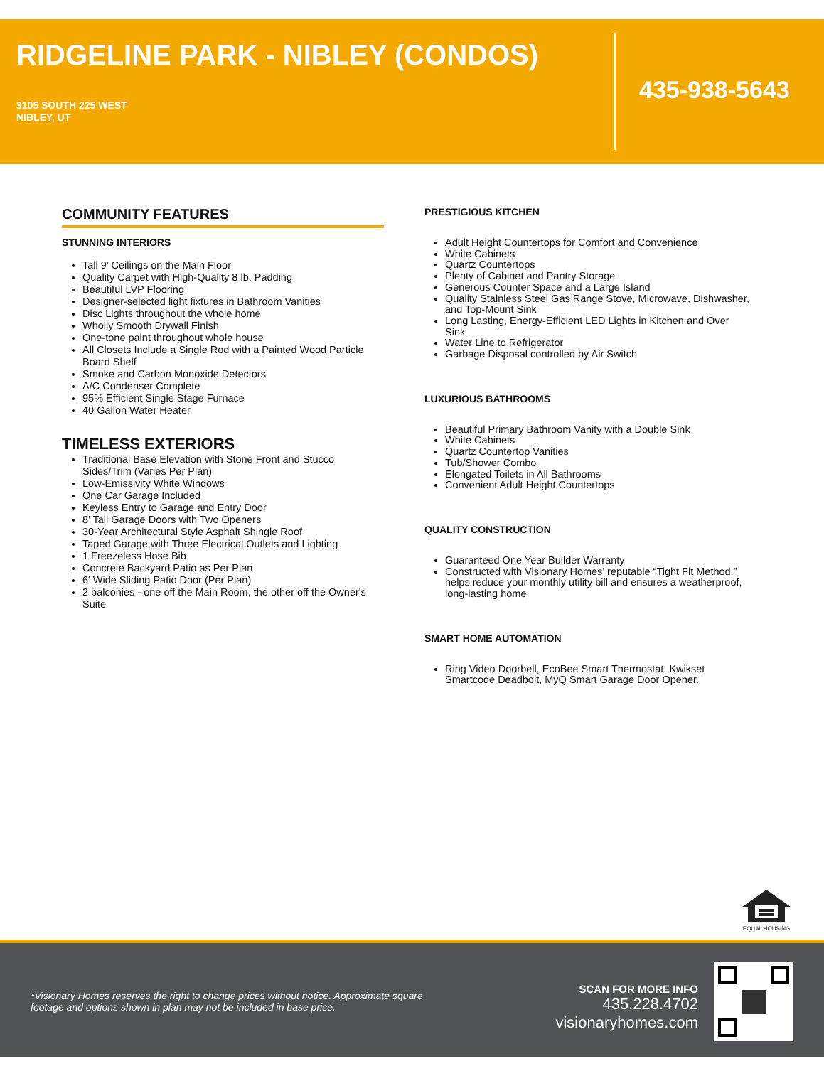RIDGELINE PARK - NIBLEY (CONDOS)
3105 SOUTH 225 WEST
NIBLEY, UT
435-938-5643
COMMUNITY FEATURES
STUNNING INTERIORS
Tall 9’ Ceilings on the Main Floor
Quality Carpet with High-Quality 8 lb. Padding
Beautiful LVP Flooring
Designer-selected light fixtures in Bathroom Vanities
Disc Lights throughout the whole home
Wholly Smooth Drywall Finish
One-tone paint throughout whole house
All Closets Include a Single Rod with a Painted Wood Particle Board Shelf
Smoke and Carbon Monoxide Detectors
A/C Condenser Complete
95% Efficient Single Stage Furnace
40 Gallon Water Heater
TIMELESS EXTERIORS
Traditional Base Elevation with Stone Front and Stucco Sides/Trim (Varies Per Plan)
Low-Emissivity White Windows
One Car Garage Included
Keyless Entry to Garage and Entry Door
8’ Tall Garage Doors with Two Openers
30-Year Architectural Style Asphalt Shingle Roof
Taped Garage with Three Electrical Outlets and Lighting
1 Freezeless Hose Bib
Concrete Backyard Patio as Per Plan
6’ Wide Sliding Patio Door (Per Plan)
2 balconies - one off the Main Room, the other off the Owner's Suite
PRESTIGIOUS KITCHEN
Adult Height Countertops for Comfort and Convenience
White Cabinets
Quartz Countertops
Plenty of Cabinet and Pantry Storage
Generous Counter Space and a Large Island
Quality Stainless Steel Gas Range Stove, Microwave, Dishwasher, and Top-Mount Sink
Long Lasting, Energy-Efficient LED Lights in Kitchen and Over Sink
Water Line to Refrigerator
Garbage Disposal controlled by Air Switch
LUXURIOUS BATHROOMS
Beautiful Primary Bathroom Vanity with a Double Sink
White Cabinets
Quartz Countertop Vanities
Tub/Shower Combo
Elongated Toilets in All Bathrooms
Convenient Adult Height Countertops
QUALITY CONSTRUCTION
Guaranteed One Year Builder Warranty
Constructed with Visionary Homes’ reputable “Tight Fit Method,” helps reduce your monthly utility bill and ensures a weatherproof, long-lasting home
SMART HOME AUTOMATION
Ring Video Doorbell, EcoBee Smart Thermostat, Kwikset Smartcode Deadbolt, MyQ Smart Garage Door Opener.
EQUAL HOUSING
*Visionary Homes reserves the right to change prices without notice. Approximate square footage and options shown in plan may not be included in base price.
SCAN FOR MORE INFO
435.228.4702
visionaryhomes.com